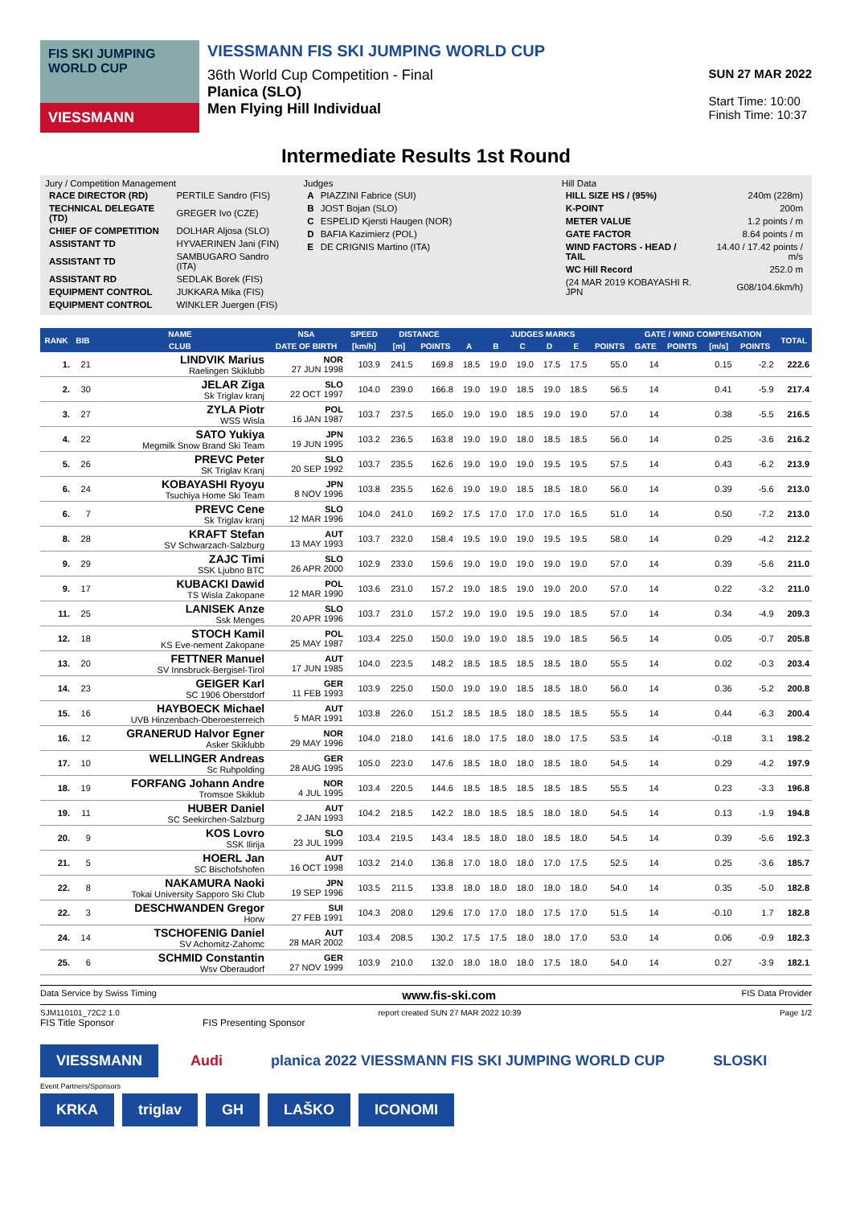FIS SKI JUMPING WORLD CUP
VIESSMANN
VIESSMANN FIS SKI JUMPING WORLD CUP
36th World Cup Competition - Final
Planica (SLO)
Men Flying Hill Individual
SUN 27 MAR 2022
Start Time: 10:00
Finish Time: 10:37
Intermediate Results 1st Round
Jury / Competition Management
| RACE DIRECTOR (RD) | PERTILE Sandro (FIS) |
| TECHNICAL DELEGATE (TD) | GREGER Ivo (CZE) |
| CHIEF OF COMPETITION | DOLHAR Aljosa (SLO) |
| ASSISTANT TD | HYVAERINEN Jani (FIN) |
| ASSISTANT TD | SAMBUGARO Sandro (ITA) |
| ASSISTANT RD | SEDLAK Borek (FIS) |
| EQUIPMENT CONTROL | JUKKARA Mika (FIS) |
| EQUIPMENT CONTROL | WINKLER Juergen (FIS) |
Judges
| A | PIAZZINI Fabrice (SUI) |
| B | JOST Bojan (SLO) |
| C | ESPELID Kjersti Haugen (NOR) |
| D | BAFIA Kazimierz (POL) |
| E | DE CRIGNIS Martino (ITA) |
Hill Data
| HILL SIZE HS / (95%) | 240m (228m) |
| K-POINT | 200m |
| METER VALUE | 1.2 points / m |
| GATE FACTOR | 8.64 points / m |
| WIND FACTORS - HEAD / TAIL | 14.40 / 17.42 points / m/s |
| WC Hill Record | 252.0 m |
| (24 MAR 2019 KOBAYASHI R. JPN | G08/104.6km/h) |
| RANK | BIB | NAME | NSA | SPEED | DISTANCE | | JUDGES MARKS | | | | | | GATE / WIND COMPENSATION | | | | TOTAL |
| --- | --- | --- | --- | --- | --- | --- | --- | --- | --- | --- | --- | --- | --- | --- | --- | --- | --- |
| | | CLUB | DATE OF BIRTH | [km/h] | [m] | POINTS | A | B | C | D | E | POINTS | GATE | POINTS | [m/s] | POINTS | |
| 1. | 21 | LINDVIK Marius Raelingen Skiklubb | NOR 27 JUN 1998 | 103.9 | 241.5 | 169.8 | 18.5 | 19.0 | 19.0 | 17.5 | 17.5 | 55.0 | 14 | | 0.15 | -2.2 | 222.6 |
| 2. | 30 | JELAR Ziga Sk Triglav kranj | SLO 22 OCT 1997 | 104.0 | 239.0 | 166.8 | 19.0 | 19.0 | 18.5 | 19.0 | 18.5 | 56.5 | 14 | | 0.41 | -5.9 | 217.4 |
| 3. | 27 | ZYLA Piotr WSS Wisla | POL 16 JAN 1987 | 103.7 | 237.5 | 165.0 | 19.0 | 19.0 | 18.5 | 19.0 | 19.0 | 57.0 | 14 | | 0.38 | -5.5 | 216.5 |
| 4. | 22 | SATO Yukiya Megmilk Snow Brand Ski Team | JPN 19 JUN 1995 | 103.2 | 236.5 | 163.8 | 19.0 | 19.0 | 18.0 | 18.5 | 18.5 | 56.0 | 14 | | 0.25 | -3.6 | 216.2 |
| 5. | 26 | PREVC Peter SK Triglav Kranj | SLO 20 SEP 1992 | 103.7 | 235.5 | 162.6 | 19.0 | 19.0 | 19.0 | 19.5 | 19.5 | 57.5 | 14 | | 0.43 | -6.2 | 213.9 |
| 6. | 24 | KOBAYASHI Ryoyu Tsuchiya Home Ski Team | JPN 8 NOV 1996 | 103.8 | 235.5 | 162.6 | 19.0 | 19.0 | 18.5 | 18.5 | 18.0 | 56.0 | 14 | | 0.39 | -5.6 | 213.0 |
| 6. | 7 | PREVC Cene Sk Triglav kranj | SLO 12 MAR 1996 | 104.0 | 241.0 | 169.2 | 17.5 | 17.0 | 17.0 | 17.0 | 16.5 | 51.0 | 14 | | 0.50 | -7.2 | 213.0 |
| 8. | 28 | KRAFT Stefan SV Schwarzach-Salzburg | AUT 13 MAY 1993 | 103.7 | 232.0 | 158.4 | 19.5 | 19.0 | 19.0 | 19.5 | 19.5 | 58.0 | 14 | | 0.29 | -4.2 | 212.2 |
| 9. | 29 | ZAJC Timi SSK Ljubno BTC | SLO 26 APR 2000 | 102.9 | 233.0 | 159.6 | 19.0 | 19.0 | 19.0 | 19.0 | 19.0 | 57.0 | 14 | | 0.39 | -5.6 | 211.0 |
| 9. | 17 | KUBACKI Dawid TS Wisla Zakopane | POL 12 MAR 1990 | 103.6 | 231.0 | 157.2 | 19.0 | 18.5 | 19.0 | 19.0 | 20.0 | 57.0 | 14 | | 0.22 | -3.2 | 211.0 |
| 11. | 25 | LANISEK Anze Ssk Menges | SLO 20 APR 1996 | 103.7 | 231.0 | 157.2 | 19.0 | 19.0 | 19.5 | 19.0 | 18.5 | 57.0 | 14 | | 0.34 | -4.9 | 209.3 |
| 12. | 18 | STOCH Kamil KS Eve-nement Zakopane | POL 25 MAY 1987 | 103.4 | 225.0 | 150.0 | 19.0 | 19.0 | 18.5 | 19.0 | 18.5 | 56.5 | 14 | | 0.05 | -0.7 | 205.8 |
| 13. | 20 | FETTNER Manuel SV Innsbruck-Bergisel-Tirol | AUT 17 JUN 1985 | 104.0 | 223.5 | 148.2 | 18.5 | 18.5 | 18.5 | 18.5 | 18.0 | 55.5 | 14 | | 0.02 | -0.3 | 203.4 |
| 14. | 23 | GEIGER Karl SC 1906 Oberstdorf | GER 11 FEB 1993 | 103.9 | 225.0 | 150.0 | 19.0 | 19.0 | 18.5 | 18.5 | 18.0 | 56.0 | 14 | | 0.36 | -5.2 | 200.8 |
| 15. | 16 | HAYBOECK Michael UVB Hinzenbach-Oberoesterreich | AUT 5 MAR 1991 | 103.8 | 226.0 | 151.2 | 18.5 | 18.5 | 18.0 | 18.5 | 18.5 | 55.5 | 14 | | 0.44 | -6.3 | 200.4 |
| 16. | 12 | GRANERUD Halvor Egner Asker Skiklubb | NOR 29 MAY 1996 | 104.0 | 218.0 | 141.6 | 18.0 | 17.5 | 18.0 | 18.0 | 17.5 | 53.5 | 14 | | -0.18 | 3.1 | 198.2 |
| 17. | 10 | WELLINGER Andreas Sc Ruhpolding | GER 28 AUG 1995 | 105.0 | 223.0 | 147.6 | 18.5 | 18.0 | 18.0 | 18.5 | 18.0 | 54.5 | 14 | | 0.29 | -4.2 | 197.9 |
| 18. | 19 | FORFANG Johann Andre Tromsoe Skiklub | NOR 4 JUL 1995 | 103.4 | 220.5 | 144.6 | 18.5 | 18.5 | 18.5 | 18.5 | 18.5 | 55.5 | 14 | | 0.23 | -3.3 | 196.8 |
| 19. | 11 | HUBER Daniel SC Seekirchen-Salzburg | AUT 2 JAN 1993 | 104.2 | 218.5 | 142.2 | 18.0 | 18.5 | 18.5 | 18.0 | 18.0 | 54.5 | 14 | | 0.13 | -1.9 | 194.8 |
| 20. | 9 | KOS Lovro SSK Ilirija | SLO 23 JUL 1999 | 103.4 | 219.5 | 143.4 | 18.5 | 18.0 | 18.0 | 18.5 | 18.0 | 54.5 | 14 | | 0.39 | -5.6 | 192.3 |
| 21. | 5 | HOERL Jan SC Bischofshofen | AUT 16 OCT 1998 | 103.2 | 214.0 | 136.8 | 17.0 | 18.0 | 18.0 | 17.0 | 17.5 | 52.5 | 14 | | 0.25 | -3.6 | 185.7 |
| 22. | 8 | NAKAMURA Naoki Tokai University Sapporo Ski Club | JPN 19 SEP 1996 | 103.5 | 211.5 | 133.8 | 18.0 | 18.0 | 18.0 | 18.0 | 18.0 | 54.0 | 14 | | 0.35 | -5.0 | 182.8 |
| 22. | 3 | DESCHWANDEN Gregor Horw | SUI 27 FEB 1991 | 104.3 | 208.0 | 129.6 | 17.0 | 17.0 | 18.0 | 17.5 | 17.0 | 51.5 | 14 | | -0.10 | 1.7 | 182.8 |
| 24. | 14 | TSCHOFENIG Daniel SV Achomitz-Zahomc | AUT 28 MAR 2002 | 103.4 | 208.5 | 130.2 | 17.5 | 17.5 | 18.0 | 18.0 | 17.0 | 53.0 | 14 | | 0.06 | -0.9 | 182.3 |
| 25. | 6 | SCHMID Constantin Wsv Oberaudorf | GER 27 NOV 1999 | 103.9 | 210.0 | 132.0 | 18.0 | 18.0 | 18.0 | 17.5 | 18.0 | 54.0 | 14 | | 0.27 | -3.9 | 182.1 |
Data Service by Swiss Timing www.fis-ski.com FIS Data Provider
SJM110101_72C2 1.0 report created SUN 27 MAR 2022 10:39 Page 1/2
FIS Title Sponsor FIS Presenting Sponsor
VIESSMANN Audi planica 2022 VIESSMANN FIS SKI JUMPING WORLD CUP SLOSKI
Event Partners/Sponsors
KRKA triglav GH LAŠKO ICONOMI